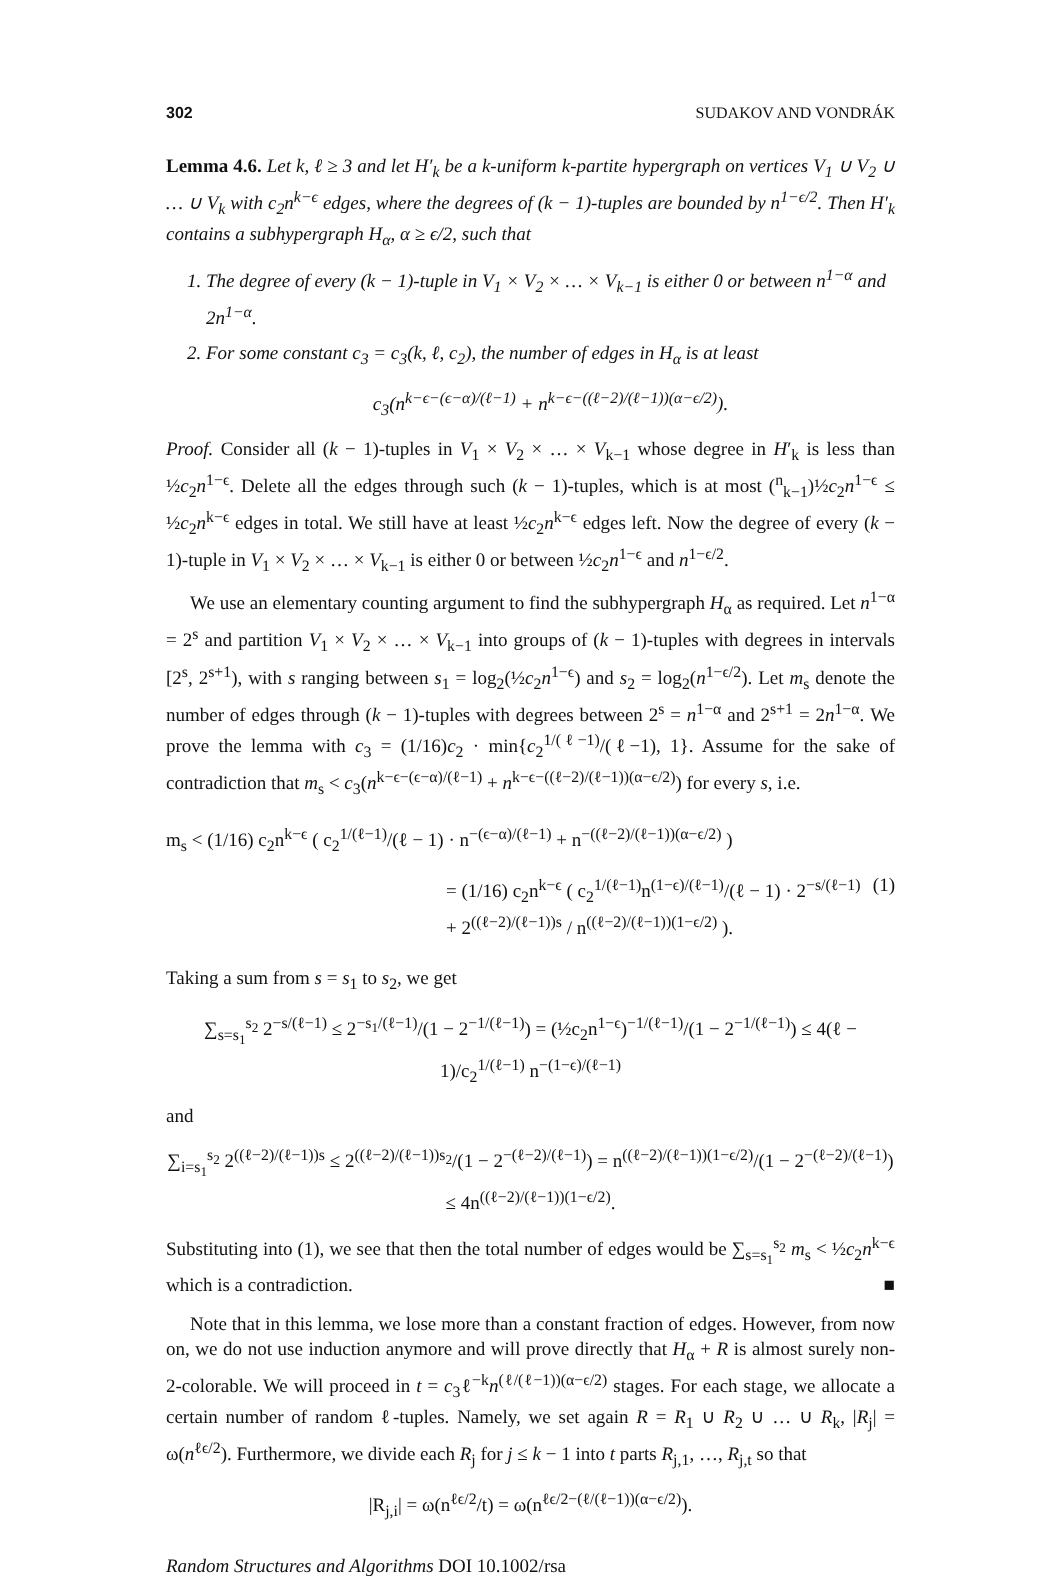302 SUDAKOV AND VONDRÁK
Lemma 4.6. Let k, ℓ ≥ 3 and let H′<sub>k</sub> be a k-uniform k-partite hypergraph on vertices V<sub>1</sub> ∪ V<sub>2</sub> ∪ … ∪ V<sub>k</sub> with c<sub>2</sub>n<sup>k−ϵ</sup> edges, where the degrees of (k − 1)-tuples are bounded by n<sup>1−ϵ/2</sup>. Then H′<sub>k</sub> contains a subhypergraph H<sub>α</sub>, α ≥ ϵ/2, such that
1. The degree of every (k − 1)-tuple in V<sub>1</sub> × V<sub>2</sub> × … × V<sub>k−1</sub> is either 0 or between n<sup>1−α</sup> and 2n<sup>1−α</sup>.
2. For some constant c<sub>3</sub> = c<sub>3</sub>(k, ℓ, c<sub>2</sub>), the number of edges in H<sub>α</sub> is at least
c<sub>3</sub>(n<sup>k−ϵ−(ϵ−α)/(ℓ−1)</sup> + n<sup>k−ϵ−((ℓ−2)/(ℓ−1))(α−ϵ/2)</sup>).
Proof. Consider all (k − 1)-tuples in V<sub>1</sub> × V<sub>2</sub> × … × V<sub>k−1</sub> whose degree in H′<sub>k</sub> is less than ½c<sub>2</sub>n<sup>1−ϵ</sup>. Delete all the edges through such (k − 1)-tuples, which is at most (<sup>n</sup><sub>k−1</sub>)½c<sub>2</sub>n<sup>1−ϵ</sup> ≤ ½c<sub>2</sub>n<sup>k−ϵ</sup> edges in total. We still have at least ½c<sub>2</sub>n<sup>k−ϵ</sup> edges left. Now the degree of every (k − 1)-tuple in V<sub>1</sub> × V<sub>2</sub> × … × V<sub>k−1</sub> is either 0 or between ½c<sub>2</sub>n<sup>1−ϵ</sup> and n<sup>1−ϵ/2</sup>.
We use an elementary counting argument to find the subhypergraph H<sub>α</sub> as required. Let n<sup>1−α</sup> = 2<sup>s</sup> and partition V<sub>1</sub> × V<sub>2</sub> × … × V<sub>k−1</sub> into groups of (k − 1)-tuples with degrees in intervals [2<sup>s</sup>, 2<sup>s+1</sup>), with s ranging between s<sub>1</sub> = log<sub>2</sub>(½c<sub>2</sub>n<sup>1−ϵ</sup>) and s<sub>2</sub> = log<sub>2</sub>(n<sup>1−ϵ/2</sup>). Let m<sub>s</sub> denote the number of edges through (k − 1)-tuples with degrees between 2<sup>s</sup> = n<sup>1−α</sup> and 2<sup>s+1</sup> = 2n<sup>1−α</sup>. We prove the lemma with c<sub>3</sub> = (1/16)c<sub>2</sub> · min{c<sub>2</sub><sup>1/(ℓ−1)</sup>/(ℓ−1), 1}. Assume for the sake of contradiction that m<sub>s</sub> < c<sub>3</sub>(n<sup>k−ϵ−(ϵ−α)/(ℓ−1)</sup> + n<sup>k−ϵ−((ℓ−2)/(ℓ−1))(α−ϵ/2)</sup>) for every s, i.e.
m<sub>s</sub> < (1/16) c<sub>2</sub>n<sup>k−ϵ</sup> ( c<sub>2</sub><sup>1/(ℓ−1)</sup>/(ℓ − 1) · n<sup>−(ϵ−α)/(ℓ−1)</sup> + n<sup>−((ℓ−2)/(ℓ−1))(α−ϵ/2)</sup> )
= (1/16) c<sub>2</sub>n<sup>k−ϵ</sup> ( c<sub>2</sub><sup>1/(ℓ−1)</sup>n<sup>(1−ϵ)/(ℓ−1)</sup>/(ℓ − 1) · 2<sup>−s/(ℓ−1)</sup> + 2<sup>((ℓ−2)/(ℓ−1))s</sup> / n<sup>((ℓ−2)/(ℓ−1))(1−ϵ/2)</sup> ). (1)
Taking a sum from s = s<sub>1</sub> to s<sub>2</sub>, we get
∑<sub>s=s<sub>1</sub></sub><sup>s<sub>2</sub></sup> 2<sup>−s/(ℓ−1)</sup> ≤ 2<sup>−s<sub>1</sub>/(ℓ−1)</sup>/(1 − 2<sup>−1/(ℓ−1)</sup>) = (½c<sub>2</sub>n<sup>1−ϵ</sup>)<sup>−1/(ℓ−1)</sup>/(1 − 2<sup>−1/(ℓ−1)</sup>) ≤ 4(ℓ − 1)/c<sub>2</sub><sup>1/(ℓ−1)</sup> n<sup>−(1−ϵ)/(ℓ−1)</sup>
and
∑<sub>i=s<sub>1</sub></sub><sup>s<sub>2</sub></sup> 2<sup>((ℓ−2)/(ℓ−1))s</sup> ≤ 2<sup>((ℓ−2)/(ℓ−1))s<sub>2</sub></sup>/(1 − 2<sup>−(ℓ−2)/(ℓ−1)</sup>) = n<sup>((ℓ−2)/(ℓ−1))(1−ϵ/2)</sup>/(1 − 2<sup>−(ℓ−2)/(ℓ−1)</sup>) ≤ 4n<sup>((ℓ−2)/(ℓ−1))(1−ϵ/2)</sup>.
Substituting into (1), we see that then the total number of edges would be ∑<sub>s=s<sub>1</sub></sub><sup>s<sub>2</sub></sup> m<sub>s</sub> < ½c<sub>2</sub>n<sup>k−ϵ</sup> which is a contradiction. ■
Note that in this lemma, we lose more than a constant fraction of edges. However, from now on, we do not use induction anymore and will prove directly that H<sub>α</sub> + R is almost surely non-2-colorable. We will proceed in t = c<sub>3</sub>ℓ<sup>−k</sup>n<sup>(ℓ/(ℓ−1))(α−ϵ/2)</sup> stages. For each stage, we allocate a certain number of random ℓ-tuples. Namely, we set again R = R<sub>1</sub> ∪ R<sub>2</sub> ∪ … ∪ R<sub>k</sub>, |R<sub>j</sub>| = ω(n<sup>ℓϵ/2</sup>). Furthermore, we divide each R<sub>j</sub> for j ≤ k − 1 into t parts R<sub>j,1</sub>, …, R<sub>j,t</sub> so that
|R<sub>j,i</sub>| = ω(n<sup>ℓϵ/2</sup>/t) = ω(n<sup>ℓϵ/2−(ℓ/(ℓ−1))(α−ϵ/2)</sup>).
Random Structures and Algorithms DOI 10.1002/rsa